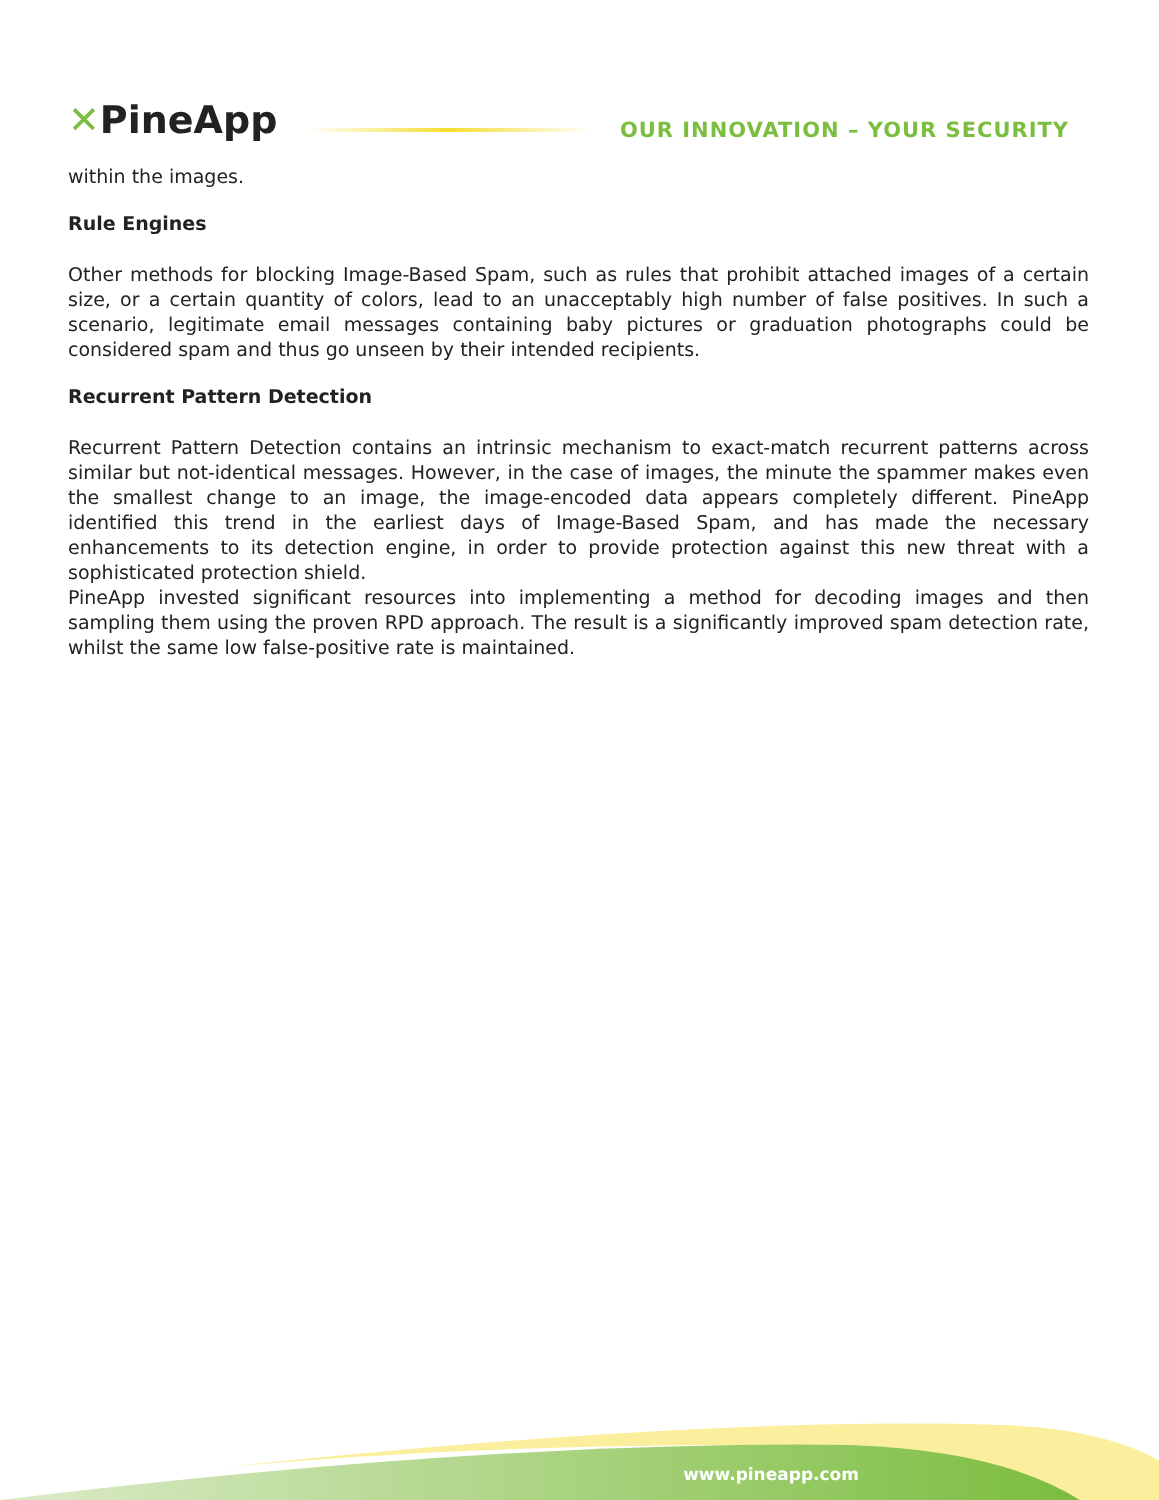✕PineApp
OUR INNOVATION – YOUR SECURITY
within the images.
Rule Engines
Other methods for blocking Image-Based Spam, such as rules that prohibit attached images of a certain size, or a certain quantity of colors, lead to an unacceptably high number of false positives. In such a scenario, legitimate email messages containing baby pictures or graduation photographs could be considered spam and thus go unseen by their intended recipients.
Recurrent Pattern Detection
Recurrent Pattern Detection contains an intrinsic mechanism to exact-match recurrent patterns across similar but not-identical messages. However, in the case of images, the minute the spammer makes even the smallest change to an image, the image-encoded data appears completely different. PineApp identified this trend in the earliest days of Image-Based Spam, and has made the necessary enhancements to its detection engine, in order to provide protection against this new threat with a sophisticated protection shield.
PineApp invested significant resources into implementing a method for decoding images and then sampling them using the proven RPD approach. The result is a significantly improved spam detection rate, whilst the same low false-positive rate is maintained.
www.pineapp.com